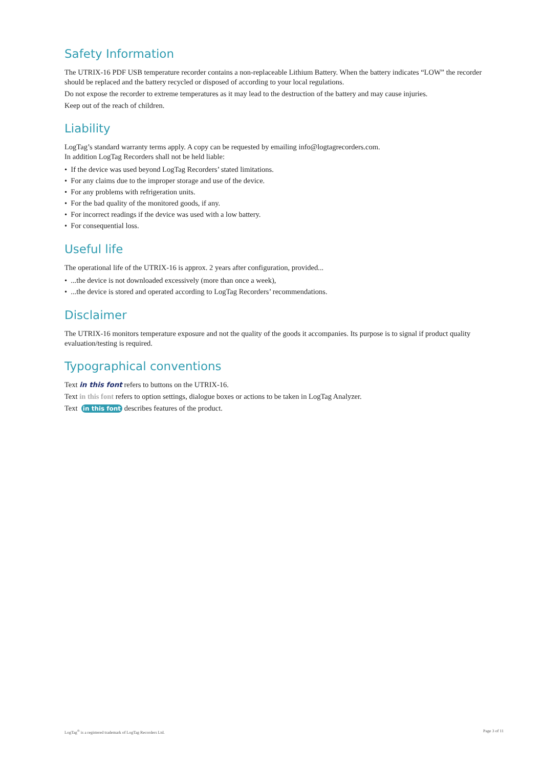Safety Information
The UTRIX-16 PDF USB temperature recorder contains a non-replaceable Lithium Battery. When the battery indicates “LOW” the recorder should be replaced and the battery recycled or disposed of according to your local regulations.
Do not expose the recorder to extreme temperatures as it may lead to the destruction of the battery and may cause injuries.
Keep out of the reach of children.
Liability
LogTag’s standard warranty terms apply. A copy can be requested by emailing info@logtagrecorders.com.
In addition LogTag Recorders shall not be held liable:
• If the device was used beyond LogTag Recorders’ stated limitations.
• For any claims due to the improper storage and use of the device.
• For any problems with refrigeration units.
• For the bad quality of the monitored goods, if any.
• For incorrect readings if the device was used with a low battery.
• For consequential loss.
Useful life
The operational life of the UTRIX-16 is approx. 2 years after configuration, provided...
• ...the device is not downloaded excessively (more than once a week),
• ...the device is stored and operated according to LogTag Recorders’ recommendations.
Disclaimer
The UTRIX-16 monitors temperature exposure and not the quality of the goods it accompanies. Its purpose is to signal if product quality evaluation/testing is required.
Typographical conventions
Text in this font refers to buttons on the UTRIX-16.
Text in this font refers to option settings, dialogue boxes or actions to be taken in LogTag Analyzer.
Text in this font describes features of the product.
LogTag<sup>®</sup> is a registered trademark of LogTag Recorders Ltd. Page 3 of 11